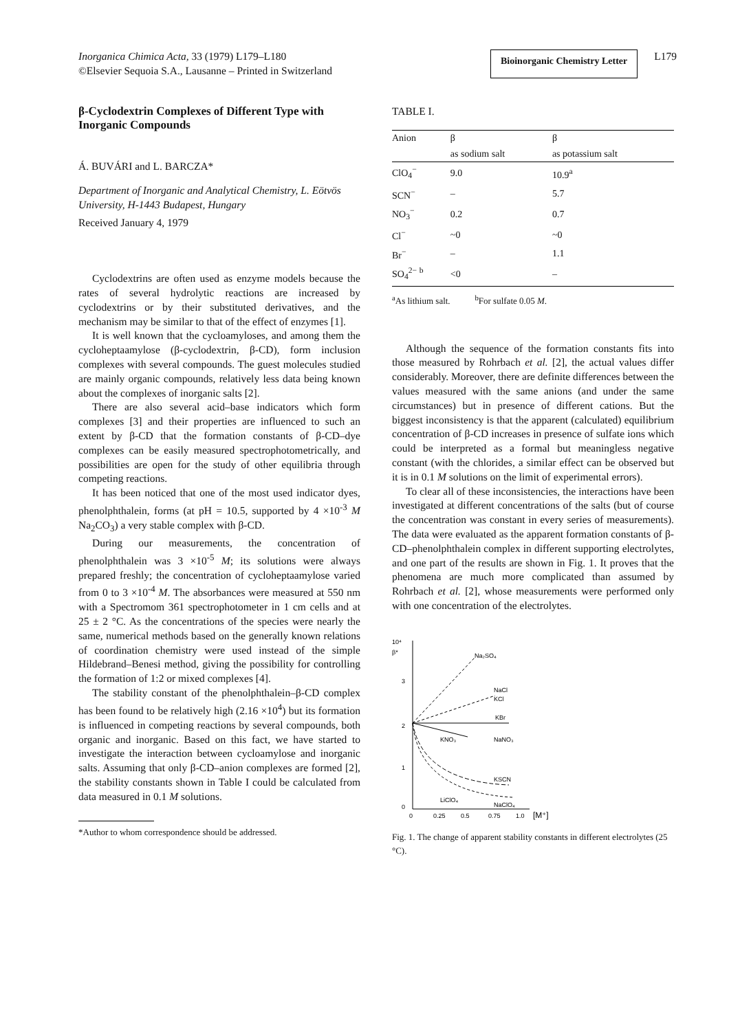Inorganica Chimica Acta, 33 (1979) L179–L180
©Elsevier Sequoia S.A., Lausanne – Printed in Switzerland
Bioinorganic Chemistry Letter L179
β-Cyclodextrin Complexes of Different Type with Inorganic Compounds
Á. BUVÁRI and L. BARCZA*
Department of Inorganic and Analytical Chemistry, L. Eötvös University, H-1443 Budapest, Hungary
Received January 4, 1979
Cyclodextrins are often used as enzyme models because the rates of several hydrolytic reactions are increased by cyclodextrins or by their substituted derivatives, and the mechanism may be similar to that of the effect of enzymes [1].
It is well known that the cycloamyloses, and among them the cycloheptaamylose (β-cyclodextrin, β-CD), form inclusion complexes with several compounds. The guest molecules studied are mainly organic compounds, relatively less data being known about the complexes of inorganic salts [2].
There are also several acid–base indicators which form complexes [3] and their properties are influenced to such an extent by β-CD that the formation constants of β-CD–dye complexes can be easily measured spectrophotometrically, and possibilities are open for the study of other equilibria through competing reactions.
It has been noticed that one of the most used indicator dyes, phenolphthalein, forms (at pH = 10.5, supported by 4 ×10<sup>-3</sup> M Na<sub>2</sub>CO<sub>3</sub>) a very stable complex with β-CD.
During our measurements, the concentration of phenolphthalein was 3 ×10<sup>-5</sup> M; its solutions were always prepared freshly; the concentration of cycloheptaamylose varied from 0 to 3 ×10<sup>-4</sup> M. The absorbances were measured at 550 nm with a Spectromom 361 spectrophotometer in 1 cm cells and at 25 ± 2 °C. As the concentrations of the species were nearly the same, numerical methods based on the generally known relations of coordination chemistry were used instead of the simple Hildebrand–Benesi method, giving the possibility for controlling the formation of 1:2 or mixed complexes [4].
The stability constant of the phenolphthalein–β-CD complex has been found to be relatively high (2.16 ×10<sup>4</sup>) but its formation is influenced in competing reactions by several compounds, both organic and inorganic. Based on this fact, we have started to investigate the interaction between cycloamylose and inorganic salts. Assuming that only β-CD–anion complexes are formed [2], the stability constants shown in Table I could be calculated from data measured in 0.1 M solutions.
*Author to whom correspondence should be addressed.
TABLE I.
| Anion | β | β |
| --- | --- | --- |
| | as sodium salt | as potassium salt |
| ClO<sub>4</sub><sup>−</sup> | 9.0 | 10.9<sup>a</sup> |
| SCN<sup>−</sup> | – | 5.7 |
| NO<sub>3</sub><sup>−</sup> | 0.2 | 0.7 |
| Cl<sup>−</sup> | ~0 | ~0 |
| Br<sup>−</sup> | – | 1.1 |
| SO<sub>4</sub><sup>2−</sup> <sup>b</sup> | <0 | – |
<sup>a</sup> As lithium salt. <sup>b</sup>For sulfate 0.05 M.
Although the sequence of the formation constants fits into those measured by Rohrbach et al. [2], the actual values differ considerably. Moreover, there are definite differences between the values measured with the same anions (and under the same circumstances) but in presence of different cations. But the biggest inconsistency is that the apparent (calculated) equilibrium concentration of β-CD increases in presence of sulfate ions which could be interpreted as a formal but meaningless negative constant (with the chlorides, a similar effect can be observed but it is in 0.1 M solutions on the limit of experimental errors).
To clear all of these inconsistencies, the interactions have been investigated at different concentrations of the salts (but of course the concentration was constant in every series of measurements). The data were evaluated as the apparent formation constants of β-CD–phenolphthalein complex in different supporting electrolytes, and one part of the results are shown in Fig. 1. It proves that the phenomena are much more complicated than assumed by Rohrbach et al. [2], whose measurements were performed only with one concentration of the electrolytes.
10⁴
β*
3
2
1
0
Na₂SO₄
NaCl
KCl
KBr
KNO₃
NaNO₃
KSCN
LiClO₄
NaClO₄
0
0.25
0.5
0.75
1.0
[M⁺]
Fig. 1. The change of apparent stability constants in different electrolytes (25 °C).